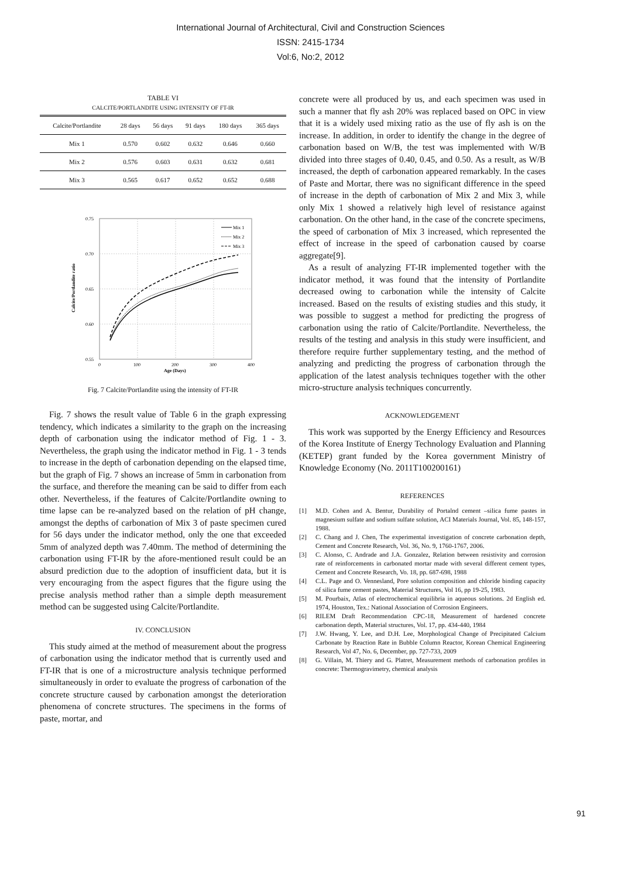International Journal of Architectural, Civil and Construction Sciences
ISSN: 2415-1734
Vol:6, No:2, 2012
TABLE VI
CALCITE/PORTLANDITE USING INTENSITY OF FT-IR
| Calcite/Portlandite | 28 days | 56 days | 91 days | 180 days | 365 days |
| --- | --- | --- | --- | --- | --- |
| Mix 1 | 0.570 | 0.602 | 0.632 | 0.646 | 0.660 |
| Mix 2 | 0.576 | 0.603 | 0.631 | 0.632 | 0.681 |
| Mix 3 | 0.565 | 0.617 | 0.652 | 0.652 | 0.688 |
0.75
0.70
0.65
0.60
0.55
0
100
200
300
400
Age (Days)
Calcite/Portlandite ratio
Mix 1
Mix 2
Mix 3
Fig. 7 Calcite/Portlandite using the intensity of FT-IR
Fig. 7 shows the result value of Table 6 in the graph expressing tendency, which indicates a similarity to the graph on the increasing depth of carbonation using the indicator method of Fig. 1 - 3. Nevertheless, the graph using the indicator method in Fig. 1 - 3 tends to increase in the depth of carbonation depending on the elapsed time, but the graph of Fig. 7 shows an increase of 5mm in carbonation from the surface, and therefore the meaning can be said to differ from each other. Nevertheless, if the features of Calcite/Portlandite owning to time lapse can be re-analyzed based on the relation of pH change, amongst the depths of carbonation of Mix 3 of paste specimen cured for 56 days under the indicator method, only the one that exceeded 5mm of analyzed depth was 7.40mm. The method of determining the carbonation using FT-IR by the afore-mentioned result could be an absurd prediction due to the adoption of insufficient data, but it is very encouraging from the aspect figures that the figure using the precise analysis method rather than a simple depth measurement method can be suggested using Calcite/Portlandite.
IV. CONCLUSION
This study aimed at the method of measurement about the progress of carbonation using the indicator method that is currently used and FT-IR that is one of a microstructure analysis technique performed simultaneously in order to evaluate the progress of carbonation of the concrete structure caused by carbonation amongst the deterioration phenomena of concrete structures. The specimens in the forms of paste, mortar, and
concrete were all produced by us, and each specimen was used in such a manner that fly ash 20% was replaced based on OPC in view that it is a widely used mixing ratio as the use of fly ash is on the increase. In addition, in order to identify the change in the degree of carbonation based on W/B, the test was implemented with W/B divided into three stages of 0.40, 0.45, and 0.50. As a result, as W/B increased, the depth of carbonation appeared remarkably. In the cases of Paste and Mortar, there was no significant difference in the speed of increase in the depth of carbonation of Mix 2 and Mix 3, while only Mix 1 showed a relatively high level of resistance against carbonation. On the other hand, in the case of the concrete specimens, the speed of carbonation of Mix 3 increased, which represented the effect of increase in the speed of carbonation caused by coarse aggregate[9].
As a result of analyzing FT-IR implemented together with the indicator method, it was found that the intensity of Portlandite decreased owing to carbonation while the intensity of Calcite increased. Based on the results of existing studies and this study, it was possible to suggest a method for predicting the progress of carbonation using the ratio of Calcite/Portlandite. Nevertheless, the results of the testing and analysis in this study were insufficient, and therefore require further supplementary testing, and the method of analyzing and predicting the progress of carbonation through the application of the latest analysis techniques together with the other micro-structure analysis techniques concurrently.
ACKNOWLEDGEMENT
This work was supported by the Energy Efficiency and Resources of the Korea Institute of Energy Technology Evaluation and Planning (KETEP) grant funded by the Korea government Ministry of Knowledge Economy (No. 2011T100200161)
REFERENCES
[1] M.D. Cohen and A. Bentur, Durability of Portalnd cement –silica fume pastes in magnesium sulfate and sodium sulfate solution, ACI Materials Journal, Vol. 85, 148-157, 1988.
[2] C. Chang and J. Chen, The experimental investigation of concrete carbonation depth, Cement and Concrete Research, Vol. 36, No. 9, 1760-1767, 2006.
[3] C. Alonso, C. Andrade and J.A. Gonzalez, Relation between resistivity and corrosion rate of reinforcements in carbonated mortar made with several different cement types, Cement and Concrete Research, Vo. 18, pp. 687-698, 1988
[4] C.L. Page and O. Vennesland, Pore solution composition and chloride binding capacity of silica fume cement pastes, Material Structures, Vol 16, pp 19-25, 1983.
[5] M. Pourbaix, Atlas of electrochemical equilibria in aqueous solutions. 2d English ed. 1974, Houston, Tex.: National Association of Corrosion Engineers.
[6] RILEM Draft Recommendation CPC-18, Measurement of hardened concrete carbonation depth, Material structures, Vol. 17, pp. 434-440, 1984
[7] J.W. Hwang, Y. Lee, and D.H. Lee, Morphological Change of Precipitated Calcium Carbonate by Reaction Rate in Bubble Column Reactor, Korean Chemical Engineering Research, Vol 47, No. 6, December, pp. 727-733, 2009
[8] G. Villain, M. Thiery and G. Platret, Measurement methods of carbonation profiles in concrete: Thermogravimetry, chemical analysis
91